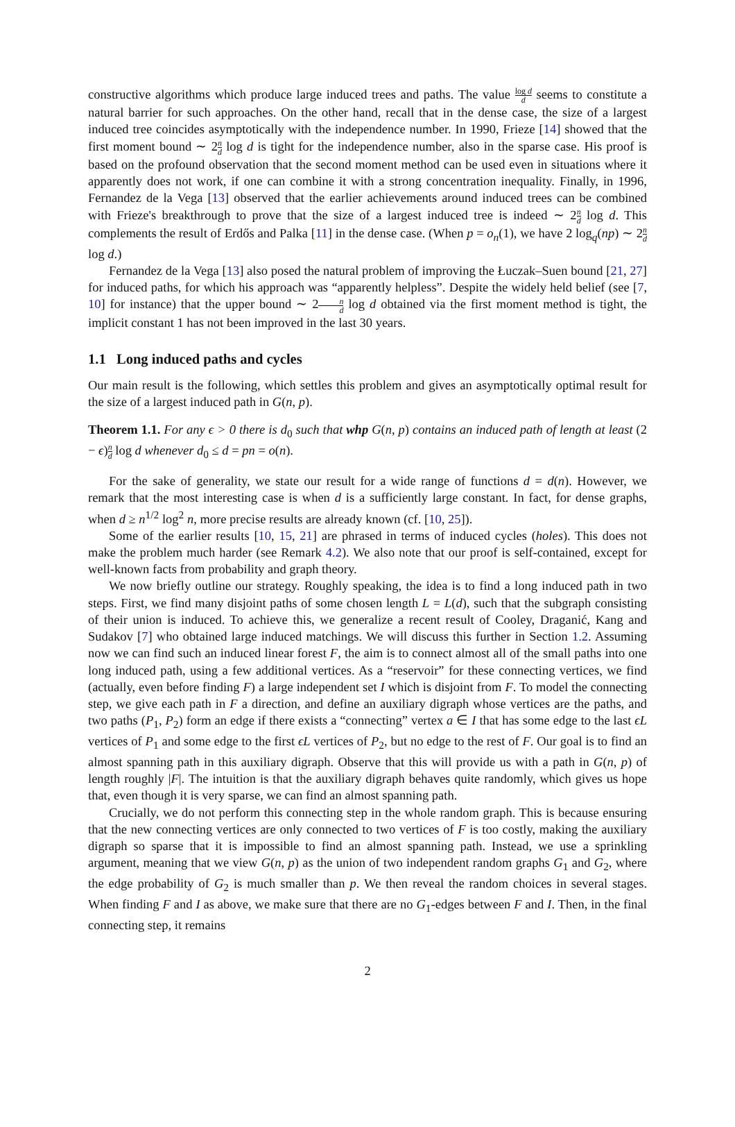constructive algorithms which produce large induced trees and paths. The value log d d seems to constitute a natural barrier for such approaches. On the other hand, recall that in the dense case, the size of a largest induced tree coincides asymptotically with the independence number. In 1990, Frieze [14] showed that the first moment bound ∼ 2n d log d is tight for the independence number, also in the sparse case. His proof is based on the profound observation that the second moment method can be used even in situations where it apparently does not work, if one can combine it with a strong concentration inequality. Finally, in 1996, Fernandez de la Vega [13] observed that the earlier achievements around induced trees can be combined with Frieze's breakthrough to prove that the size of a largest induced tree is indeed ∼ 2n d log d. This complements the result of Erdős and Palka [11] in the dense case. (When p = o<sub>n</sub>(1), we have 2 log<sub>q</sub>(np) ∼ 2n d log d.)
Fernandez de la Vega [13] also posed the natural problem of improving the Łuczak–Suen bound [21, 27] for induced paths, for which his approach was “apparently helpless”. Despite the widely held belief (see [7, 10] for instance) that the upper bound ∼ 2n d log d obtained via the first moment method is tight, the implicit constant 1 has not been improved in the last 30 years.
1.1 Long induced paths and cycles
Our main result is the following, which settles this problem and gives an asymptotically optimal result for the size of a largest induced path in G(n, p).
Theorem 1.1. For any ϵ > 0 there is d<sub>0</sub> such that whp G(n, p) contains an induced path of length at least (2 − ϵ)n d log d whenever d<sub>0</sub> ≤ d = pn = o(n).
For the sake of generality, we state our result for a wide range of functions d = d(n). However, we remark that the most interesting case is when d is a sufficiently large constant. In fact, for dense graphs, when d ≥ n<sup>1/2</sup> log<sup>2</sup> n, more precise results are already known (cf. [10, 25]).
Some of the earlier results [10, 15, 21] are phrased in terms of induced cycles (holes). This does not make the problem much harder (see Remark 4.2). We also note that our proof is self-contained, except for well-known facts from probability and graph theory.
We now briefly outline our strategy. Roughly speaking, the idea is to find a long induced path in two steps. First, we find many disjoint paths of some chosen length L = L(d), such that the subgraph consisting of their union is induced. To achieve this, we generalize a recent result of Cooley, Draganić, Kang and Sudakov [7] who obtained large induced matchings. We will discuss this further in Section 1.2. Assuming now we can find such an induced linear forest F, the aim is to connect almost all of the small paths into one long induced path, using a few additional vertices. As a “reservoir” for these connecting vertices, we find (actually, even before finding F) a large independent set I which is disjoint from F. To model the connecting step, we give each path in F a direction, and define an auxiliary digraph whose vertices are the paths, and two paths (P<sub>1</sub>, P<sub>2</sub>) form an edge if there exists a “connecting” vertex a ∈ I that has some edge to the last ϵL vertices of P<sub>1</sub> and some edge to the first ϵL vertices of P<sub>2</sub>, but no edge to the rest of F. Our goal is to find an almost spanning path in this auxiliary digraph. Observe that this will provide us with a path in G(n, p) of length roughly |F|. The intuition is that the auxiliary digraph behaves quite randomly, which gives us hope that, even though it is very sparse, we can find an almost spanning path.
Crucially, we do not perform this connecting step in the whole random graph. This is because ensuring that the new connecting vertices are only connected to two vertices of F is too costly, making the auxiliary digraph so sparse that it is impossible to find an almost spanning path. Instead, we use a sprinkling argument, meaning that we view G(n, p) as the union of two independent random graphs G<sub>1</sub> and G<sub>2</sub>, where the edge probability of G<sub>2</sub> is much smaller than p. We then reveal the random choices in several stages. When finding F and I as above, we make sure that there are no G<sub>1</sub>-edges between F and I. Then, in the final connecting step, it remains
2